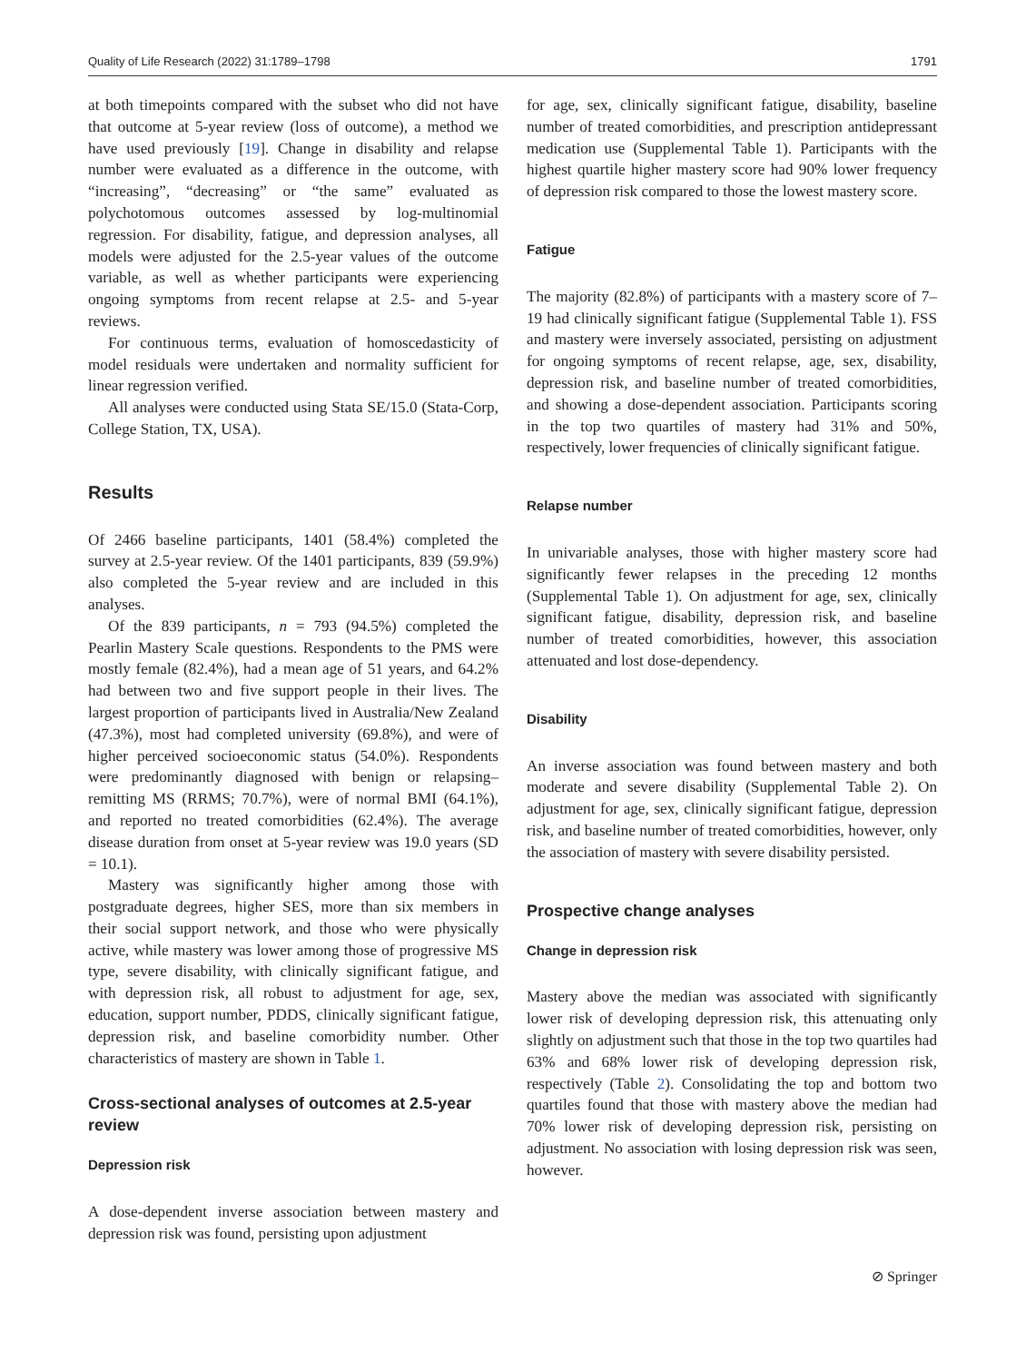Quality of Life Research (2022) 31:1789–1798 1791
at both timepoints compared with the subset who did not have that outcome at 5-year review (loss of outcome), a method we have used previously [19]. Change in disability and relapse number were evaluated as a difference in the outcome, with “increasing”, “decreasing” or “the same” evaluated as polychotomous outcomes assessed by log-multinomial regression. For disability, fatigue, and depression analyses, all models were adjusted for the 2.5-year values of the outcome variable, as well as whether participants were experiencing ongoing symptoms from recent relapse at 2.5- and 5-year reviews.
For continuous terms, evaluation of homoscedasticity of model residuals were undertaken and normality sufficient for linear regression verified.
All analyses were conducted using Stata SE/15.0 (Stata-Corp, College Station, TX, USA).
Results
Of 2466 baseline participants, 1401 (58.4%) completed the survey at 2.5-year review. Of the 1401 participants, 839 (59.9%) also completed the 5-year review and are included in this analyses.
Of the 839 participants, n = 793 (94.5%) completed the Pearlin Mastery Scale questions. Respondents to the PMS were mostly female (82.4%), had a mean age of 51 years, and 64.2% had between two and five support people in their lives. The largest proportion of participants lived in Australia/New Zealand (47.3%), most had completed university (69.8%), and were of higher perceived socioeconomic status (54.0%). Respondents were predominantly diagnosed with benign or relapsing–remitting MS (RRMS; 70.7%), were of normal BMI (64.1%), and reported no treated comorbidities (62.4%). The average disease duration from onset at 5-year review was 19.0 years (SD = 10.1).
Mastery was significantly higher among those with postgraduate degrees, higher SES, more than six members in their social support network, and those who were physically active, while mastery was lower among those of progressive MS type, severe disability, with clinically significant fatigue, and with depression risk, all robust to adjustment for age, sex, education, support number, PDDS, clinically significant fatigue, depression risk, and baseline comorbidity number. Other characteristics of mastery are shown in Table 1.
Cross-sectional analyses of outcomes at 2.5-year review
Depression risk
A dose-dependent inverse association between mastery and depression risk was found, persisting upon adjustment
for age, sex, clinically significant fatigue, disability, baseline number of treated comorbidities, and prescription antidepressant medication use (Supplemental Table 1). Participants with the highest quartile higher mastery score had 90% lower frequency of depression risk compared to those the lowest mastery score.
Fatigue
The majority (82.8%) of participants with a mastery score of 7–19 had clinically significant fatigue (Supplemental Table 1). FSS and mastery were inversely associated, persisting on adjustment for ongoing symptoms of recent relapse, age, sex, disability, depression risk, and baseline number of treated comorbidities, and showing a dose-dependent association. Participants scoring in the top two quartiles of mastery had 31% and 50%, respectively, lower frequencies of clinically significant fatigue.
Relapse number
In univariable analyses, those with higher mastery score had significantly fewer relapses in the preceding 12 months (Supplemental Table 1). On adjustment for age, sex, clinically significant fatigue, disability, depression risk, and baseline number of treated comorbidities, however, this association attenuated and lost dose-dependency.
Disability
An inverse association was found between mastery and both moderate and severe disability (Supplemental Table 2). On adjustment for age, sex, clinically significant fatigue, depression risk, and baseline number of treated comorbidities, however, only the association of mastery with severe disability persisted.
Prospective change analyses
Change in depression risk
Mastery above the median was associated with significantly lower risk of developing depression risk, this attenuating only slightly on adjustment such that those in the top two quartiles had 63% and 68% lower risk of developing depression risk, respectively (Table 2). Consolidating the top and bottom two quartiles found that those with mastery above the median had 70% lower risk of developing depression risk, persisting on adjustment. No association with losing depression risk was seen, however.
⊘ Springer